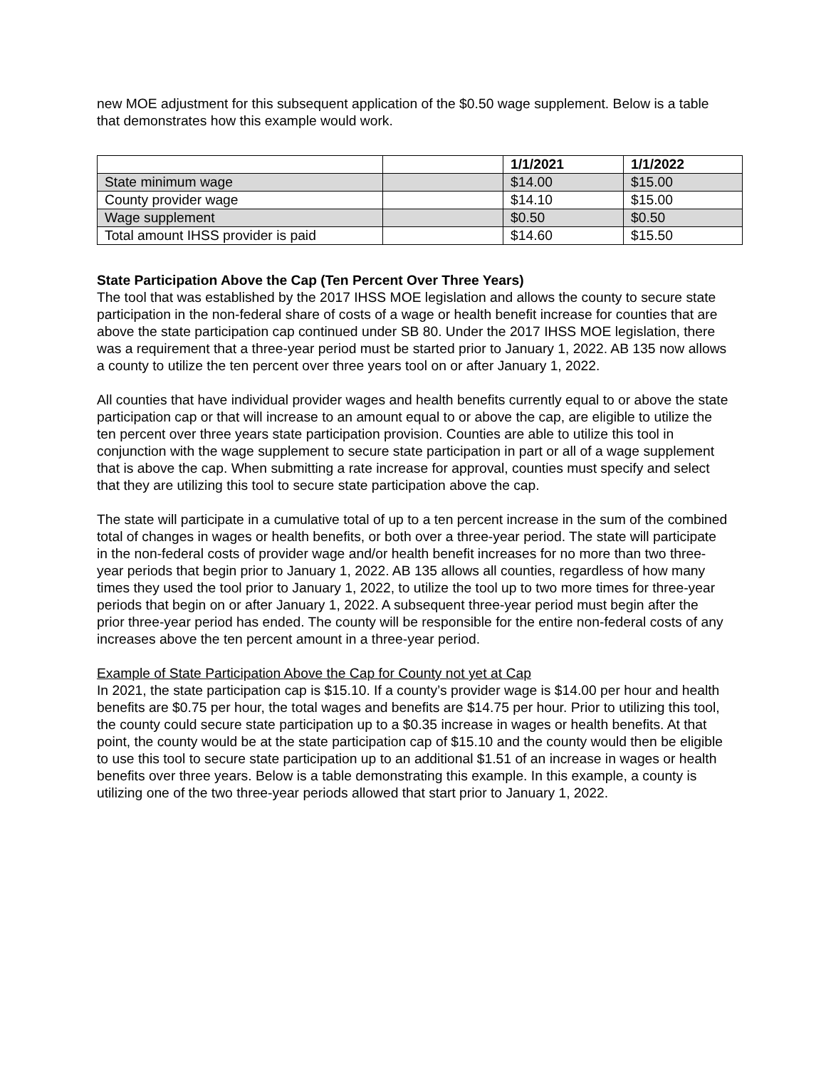new MOE adjustment for this subsequent application of the $0.50 wage supplement. Below is a table that demonstrates how this example would work.
| | | 1/1/2021 | 1/1/2022 |
| --- | --- | --- | --- |
| State minimum wage | | $14.00 | $15.00 |
| County provider wage | | $14.10 | $15.00 |
| Wage supplement | | $0.50 | $0.50 |
| Total amount IHSS provider is paid | | $14.60 | $15.50 |
State Participation Above the Cap (Ten Percent Over Three Years)
The tool that was established by the 2017 IHSS MOE legislation and allows the county to secure state participation in the non-federal share of costs of a wage or health benefit increase for counties that are above the state participation cap continued under SB 80. Under the 2017 IHSS MOE legislation, there was a requirement that a three-year period must be started prior to January 1, 2022. AB 135 now allows a county to utilize the ten percent over three years tool on or after January 1, 2022.
All counties that have individual provider wages and health benefits currently equal to or above the state participation cap or that will increase to an amount equal to or above the cap, are eligible to utilize the ten percent over three years state participation provision. Counties are able to utilize this tool in conjunction with the wage supplement to secure state participation in part or all of a wage supplement that is above the cap. When submitting a rate increase for approval, counties must specify and select that they are utilizing this tool to secure state participation above the cap.
The state will participate in a cumulative total of up to a ten percent increase in the sum of the combined total of changes in wages or health benefits, or both over a three-year period. The state will participate in the non-federal costs of provider wage and/or health benefit increases for no more than two three-year periods that begin prior to January 1, 2022. AB 135 allows all counties, regardless of how many times they used the tool prior to January 1, 2022, to utilize the tool up to two more times for three-year periods that begin on or after January 1, 2022. A subsequent three-year period must begin after the prior three-year period has ended. The county will be responsible for the entire non-federal costs of any increases above the ten percent amount in a three-year period.
Example of State Participation Above the Cap for County not yet at Cap
In 2021, the state participation cap is $15.10. If a county’s provider wage is $14.00 per hour and health benefits are $0.75 per hour, the total wages and benefits are $14.75 per hour. Prior to utilizing this tool, the county could secure state participation up to a $0.35 increase in wages or health benefits. At that point, the county would be at the state participation cap of $15.10 and the county would then be eligible to use this tool to secure state participation up to an additional $1.51 of an increase in wages or health benefits over three years. Below is a table demonstrating this example. In this example, a county is utilizing one of the two three-year periods allowed that start prior to January 1, 2022.